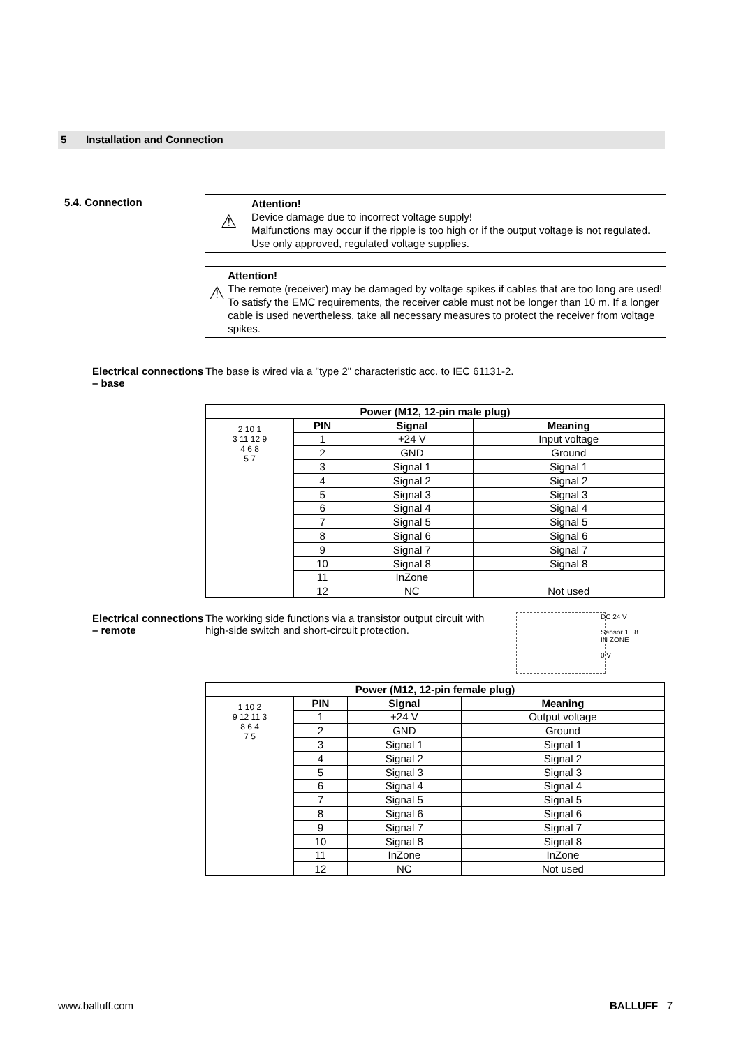5 Installation and Connection
5.4. Connection
⚠
Attention!
Device damage due to incorrect voltage supply!
Malfunctions may occur if the ripple is too high or if the output voltage is not regulated.
Use only approved, regulated voltage supplies.
⚠
Attention!
The remote (receiver) may be damaged by voltage spikes if cables that are too long are used!
To satisfy the EMC requirements, the receiver cable must not be longer than 10 m. If a longer cable is used nevertheless, take all necessary measures to protect the receiver from voltage spikes.
Electrical connections – base
The base is wired via a "type 2" characteristic acc. to IEC 61131-2.
| Power (M12, 12-pin male plug) | | | |
| --- | --- | --- | --- |
| 2 10 1 3 11 12 9 4 6 8 5 7 | PIN | Signal | Meaning |
| | 1 | +24 V | Input voltage |
| | 2 | GND | Ground |
| | 3 | Signal 1 | Signal 1 |
| | 4 | Signal 2 | Signal 2 |
| | 5 | Signal 3 | Signal 3 |
| | 6 | Signal 4 | Signal 4 |
| | 7 | Signal 5 | Signal 5 |
| | 8 | Signal 6 | Signal 6 |
| | 9 | Signal 7 | Signal 7 |
| | 10 | Signal 8 | Signal 8 |
| | 11 | InZone | |
| | 12 | NC | Not used |
Electrical connections – remote
The working side functions via a transistor output circuit with high-side switch and short-circuit protection.
DC 24 V
Sensor 1...8
IN ZONE
0 V
| Power (M12, 12-pin female plug) | | | |
| --- | --- | --- | --- |
| 1 10 2 9 12 11 3 8 6 4 7 5 | PIN | Signal | Meaning |
| | 1 | +24 V | Output voltage |
| | 2 | GND | Ground |
| | 3 | Signal 1 | Signal 1 |
| | 4 | Signal 2 | Signal 2 |
| | 5 | Signal 3 | Signal 3 |
| | 6 | Signal 4 | Signal 4 |
| | 7 | Signal 5 | Signal 5 |
| | 8 | Signal 6 | Signal 6 |
| | 9 | Signal 7 | Signal 7 |
| | 10 | Signal 8 | Signal 8 |
| | 11 | InZone | InZone |
| | 12 | NC | Not used |
www.balluff.com BALLUFF 7